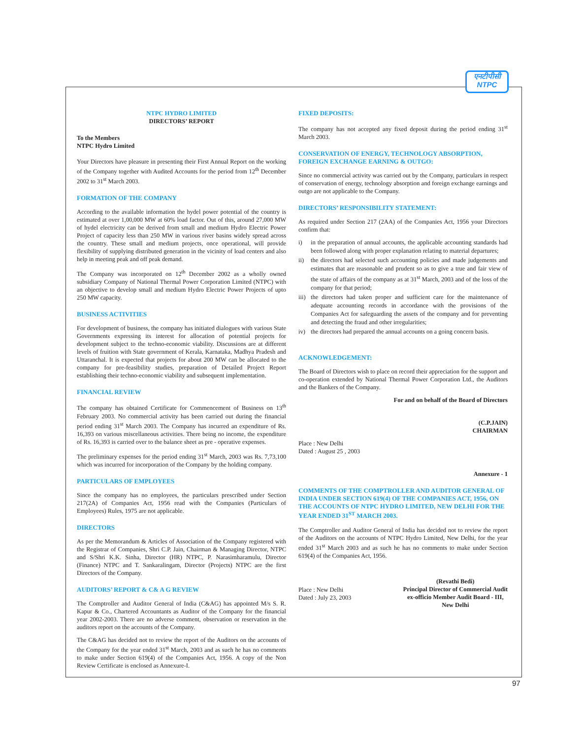एनटीपीसी
NTPC
NTPC HYDRO LIMITED
DIRECTORS’ REPORT
To the Members
NTPC Hydro Limited
Your Directors have pleasure in presenting their First Annual Report on the working of the Company together with Audited Accounts for the period from 12<sup>th</sup> December 2002 to 31<sup>st</sup> March 2003.
FORMATION OF THE COMPANY
According to the available information the hydel power potential of the country is estimated at over 1,00,000 MW at 60% load factor. Out of this, around 27,000 MW of hydel electricity can be derived from small and medium Hydro Electric Power Project of capacity less than 250 MW in various river basins widely spread across the country. These small and medium projects, once operational, will provide flexibility of supplying distributed generation in the vicinity of load centers and also help in meeting peak and off peak demand.
The Company was incorporated on 12<sup>th</sup> December 2002 as a wholly owned subsidiary Company of National Thermal Power Corporation Limited (NTPC) with an objective to develop small and medium Hydro Electric Power Projects of upto 250 MW capacity.
BUSINESS ACTIVITIES
For development of business, the company has initiated dialogues with various State Governments expressing its interest for allocation of potential projects for development subject to the techno-economic viability. Discussions are at different levels of fruition with State government of Kerala, Karnataka, Madhya Pradesh and Uttaranchal. It is expected that projects for about 200 MW can be allocated to the company for pre-feasibility studies, preparation of Detailed Project Report establishing their techno-economic viability and subsequent implementation.
FINANCIAL REVIEW
The company has obtained Certificate for Commencement of Business on 13<sup>th</sup> February 2003. No commercial activity has been carried out during the financial period ending 31<sup>st</sup> March 2003. The Company has incurred an expenditure of Rs. 16,393 on various miscellaneous activities. There being no income, the expenditure of Rs. 16,393 is carried over to the balance sheet as pre - operative expenses.
The preliminary expenses for the period ending 31<sup>st</sup> March, 2003 was Rs. 7,73,100 which was incurred for incorporation of the Company by the holding company.
PARTICULARS OF EMPLOYEES
Since the company has no employees, the particulars prescribed under Section 217(2A) of Companies Act, 1956 read with the Companies (Particulars of Employees) Rules, 1975 are not applicable.
DIRECTORS
As per the Memorandum & Articles of Association of the Company registered with the Registrar of Companies, Shri C.P. Jain, Chairman & Managing Director, NTPC and S/Shri K.K. Sinha, Director (HR) NTPC, P. Narasimharamulu, Director (Finance) NTPC and T. Sankaralingam, Director (Projects) NTPC are the first Directors of the Company.
AUDITORS’ REPORT & C& A G REVIEW
The Comptroller and Auditor General of India (C&AG) has appointed M/s S. R. Kapur & Co., Chartered Accountants as Auditor of the Company for the financial year 2002-2003. There are no adverse comment, observation or reservation in the auditors report on the accounts of the Company.
The C&AG has decided not to review the report of the Auditors on the accounts of the Company for the year ended 31<sup>st</sup> March, 2003 and as such he has no comments to make under Section 619(4) of the Companies Act, 1956. A copy of the Non Review Certificate is enclosed as Annexure-I.
FIXED DEPOSITS:
The company has not accepted any fixed deposit during the period ending 31<sup>st</sup> March 2003.
CONSERVATION OF ENERGY, TECHNOLOGY ABSORPTION, FOREIGN EXCHANGE EARNING & OUTGO:
Since no commercial activity was carried out by the Company, particulars in respect of conservation of energy, technology absorption and foreign exchange earnings and outgo are not applicable to the Company.
DIRECTORS’ RESPONSIBILITY STATEMENT:
As required under Section 217 (2AA) of the Companies Act, 1956 your Directors confirm that:
i) in the preparation of annual accounts, the applicable accounting standards had been followed along with proper explanation relating to material departures;
ii) the directors had selected such accounting policies and made judgements and estimates that are reasonable and prudent so as to give a true and fair view of the state of affairs of the company as at 31<sup>st</sup> March, 2003 and of the loss of the company for that period;
iii)
the directors had taken proper and sufficient care for the maintenance of adequate accounting records in accordance with the provisions of the Companies Act for safeguarding the assets of the company and for preventing and detecting the fraud and other irregularities;
iv) the directors had prepared the annual accounts on a going concern basis.
ACKNOWLEDGEMENT:
The Board of Directors wish to place on record their appreciation for the support and co-operation extended by National Thermal Power Corporation Ltd., the Auditors and the Bankers of the Company.
For and on behalf of the Board of Directors
(C.P.JAIN)
CHAIRMAN
Place : New Delhi
Dated : August 25 , 2003
Annexure - 1
COMMENTS OF THE COMPTROLLER AND AUDITOR GENERAL OF INDIA UNDER SECTION 619(4) OF THE COMPANIES ACT, 1956, ON THE ACCOUNTS OF NTPC HYDRO LIMITED, NEW DELHI FOR THE YEAR ENDED 31<sup>ST</sup> MARCH 2003.
The Comptroller and Auditor General of India has decided not to review the report of the Auditors on the accounts of NTPC Hydro Limited, New Delhi, for the year ended 31<sup>st</sup> March 2003 and as such he has no comments to make under Section 619(4) of the Companies Act, 1956.
Place : New Delhi
Dated : July 23, 2003
(Revathi Bedi)
Principal Director of Commercial Audit
ex-officio Member Audit Board - III,
New Delhi
97